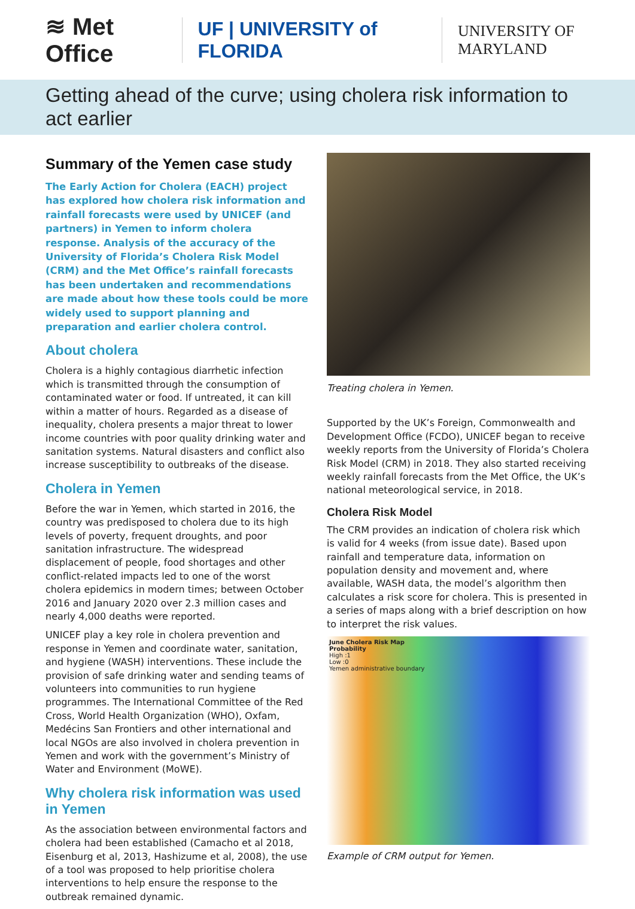≋ Met Office
UF | UNIVERSITY of FLORIDA
UNIVERSITY OF MARYLAND
Getting ahead of the curve; using cholera risk information to act earlier
Summary of the Yemen case study
The Early Action for Cholera (EACH) project has explored how cholera risk information and rainfall forecasts were used by UNICEF (and partners) in Yemen to inform cholera response. Analysis of the accuracy of the University of Florida’s Cholera Risk Model (CRM) and the Met Office’s rainfall forecasts has been undertaken and recommendations are made about how these tools could be more widely used to support planning and preparation and earlier cholera control.
About cholera
Cholera is a highly contagious diarrhetic infection which is transmitted through the consumption of contaminated water or food. If untreated, it can kill within a matter of hours. Regarded as a disease of inequality, cholera presents a major threat to lower income countries with poor quality drinking water and sanitation systems. Natural disasters and conflict also increase susceptibility to outbreaks of the disease.
Cholera in Yemen
Before the war in Yemen, which started in 2016, the country was predisposed to cholera due to its high levels of poverty, frequent droughts, and poor sanitation infrastructure. The widespread displacement of people, food shortages and other conflict-related impacts led to one of the worst cholera epidemics in modern times; between October 2016 and January 2020 over 2.3 million cases and nearly 4,000 deaths were reported.
UNICEF play a key role in cholera prevention and response in Yemen and coordinate water, sanitation, and hygiene (WASH) interventions. These include the provision of safe drinking water and sending teams of volunteers into communities to run hygiene programmes. The International Committee of the Red Cross, World Health Organization (WHO), Oxfam, Medécins San Frontiers and other international and local NGOs are also involved in cholera prevention in Yemen and work with the government’s Ministry of Water and Environment (MoWE).
Why cholera risk information was used in Yemen
As the association between environmental factors and cholera had been established (Camacho et al 2018, Eisenburg et al, 2013, Hashizume et al, 2008), the use of a tool was proposed to help prioritise cholera interventions to help ensure the response to the outbreak remained dynamic.
Treating cholera in Yemen.
Supported by the UK’s Foreign, Commonwealth and Development Office (FCDO), UNICEF began to receive weekly reports from the University of Florida’s Cholera Risk Model (CRM) in 2018. They also started receiving weekly rainfall forecasts from the Met Office, the UK’s national meteorological service, in 2018.
Cholera Risk Model
The CRM provides an indication of cholera risk which is valid for 4 weeks (from issue date). Based upon rainfall and temperature data, information on population density and movement and, where available, WASH data, the model’s algorithm then calculates a risk score for cholera. This is presented in a series of maps along with a brief description on how to interpret the risk values.
June Cholera Risk Map
Probability
High :1
Low :0
Yemen administrative boundary
Example of CRM output for Yemen.